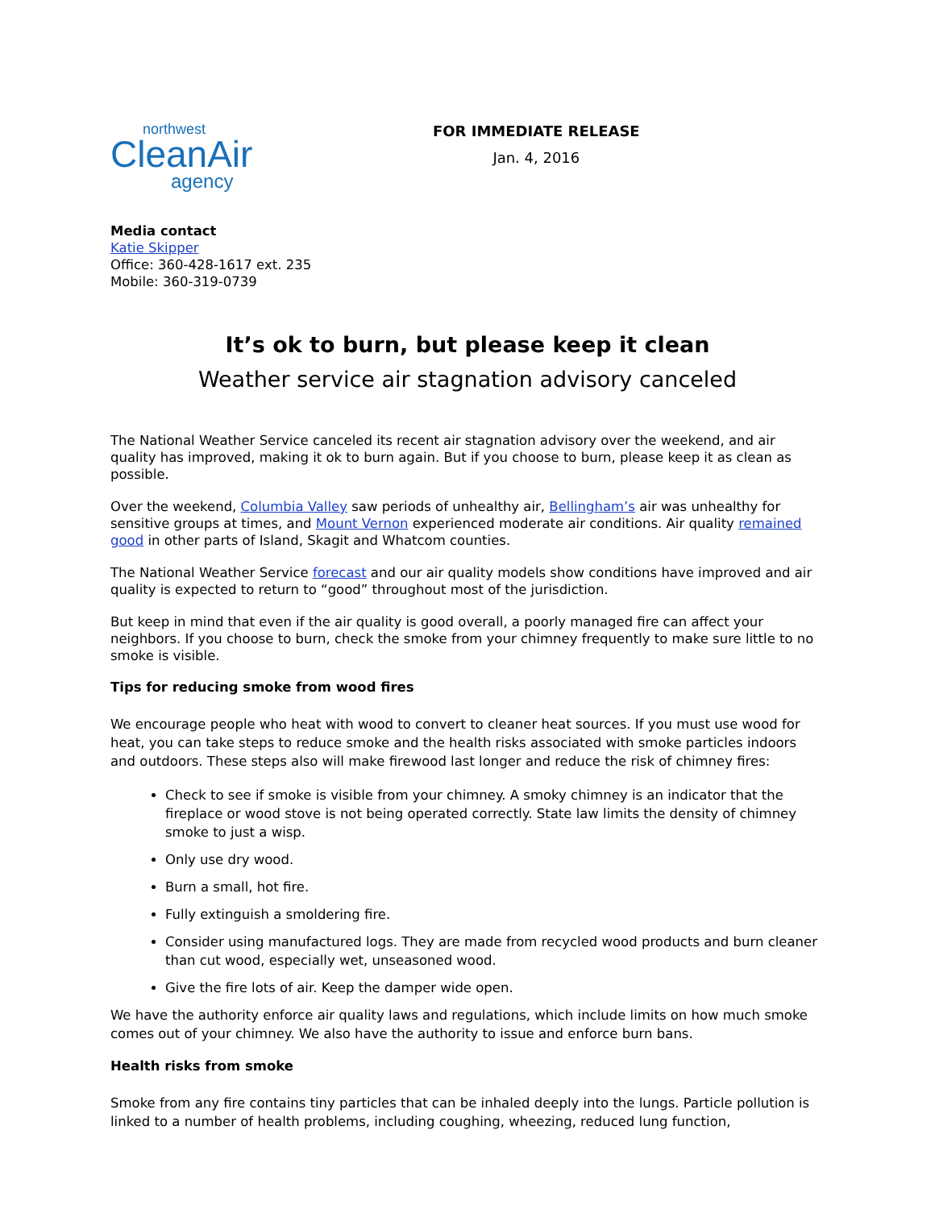northwest
CleanAir
agency
FOR IMMEDIATE RELEASE
Jan. 4, 2016
Media contact
Katie Skipper
Office: 360-428-1617 ext. 235
Mobile: 360-319-0739
It’s ok to burn, but please keep it clean
Weather service air stagnation advisory canceled
The National Weather Service canceled its recent air stagnation advisory over the weekend, and air quality has improved, making it ok to burn again. But if you choose to burn, please keep it as clean as possible.
Over the weekend, Columbia Valley saw periods of unhealthy air, Bellingham’s air was unhealthy for sensitive groups at times, and Mount Vernon experienced moderate air conditions. Air quality remained good in other parts of Island, Skagit and Whatcom counties.
The National Weather Service forecast and our air quality models show conditions have improved and air quality is expected to return to “good” throughout most of the jurisdiction.
But keep in mind that even if the air quality is good overall, a poorly managed fire can affect your neighbors. If you choose to burn, check the smoke from your chimney frequently to make sure little to no smoke is visible.
Tips for reducing smoke from wood fires
We encourage people who heat with wood to convert to cleaner heat sources. If you must use wood for heat, you can take steps to reduce smoke and the health risks associated with smoke particles indoors and outdoors. These steps also will make firewood last longer and reduce the risk of chimney fires:
Check to see if smoke is visible from your chimney. A smoky chimney is an indicator that the fireplace or wood stove is not being operated correctly. State law limits the density of chimney smoke to just a wisp.
Only use dry wood.
Burn a small, hot fire.
Fully extinguish a smoldering fire.
Consider using manufactured logs. They are made from recycled wood products and burn cleaner than cut wood, especially wet, unseasoned wood.
Give the fire lots of air. Keep the damper wide open.
We have the authority enforce air quality laws and regulations, which include limits on how much smoke comes out of your chimney. We also have the authority to issue and enforce burn bans.
Health risks from smoke
Smoke from any fire contains tiny particles that can be inhaled deeply into the lungs. Particle pollution is linked to a number of health problems, including coughing, wheezing, reduced lung function,